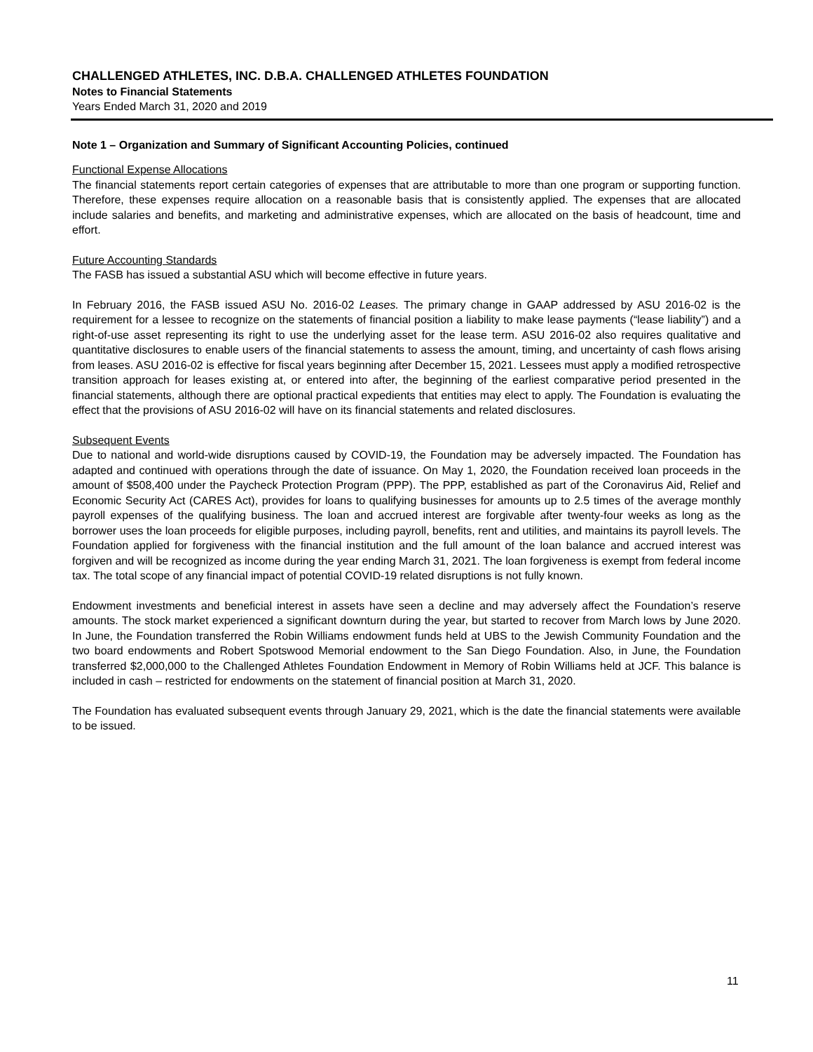CHALLENGED ATHLETES, INC. D.B.A. CHALLENGED ATHLETES FOUNDATION
Notes to Financial Statements
Years Ended March 31, 2020 and 2019
Note 1 – Organization and Summary of Significant Accounting Policies, continued
Functional Expense Allocations
The financial statements report certain categories of expenses that are attributable to more than one program or supporting function. Therefore, these expenses require allocation on a reasonable basis that is consistently applied. The expenses that are allocated include salaries and benefits, and marketing and administrative expenses, which are allocated on the basis of headcount, time and effort.
Future Accounting Standards
The FASB has issued a substantial ASU which will become effective in future years.
In February 2016, the FASB issued ASU No. 2016-02 Leases. The primary change in GAAP addressed by ASU 2016-02 is the requirement for a lessee to recognize on the statements of financial position a liability to make lease payments (“lease liability”) and a right-of-use asset representing its right to use the underlying asset for the lease term. ASU 2016-02 also requires qualitative and quantitative disclosures to enable users of the financial statements to assess the amount, timing, and uncertainty of cash flows arising from leases. ASU 2016-02 is effective for fiscal years beginning after December 15, 2021. Lessees must apply a modified retrospective transition approach for leases existing at, or entered into after, the beginning of the earliest comparative period presented in the financial statements, although there are optional practical expedients that entities may elect to apply. The Foundation is evaluating the effect that the provisions of ASU 2016-02 will have on its financial statements and related disclosures.
Subsequent Events
Due to national and world-wide disruptions caused by COVID-19, the Foundation may be adversely impacted. The Foundation has adapted and continued with operations through the date of issuance. On May 1, 2020, the Foundation received loan proceeds in the amount of $508,400 under the Paycheck Protection Program (PPP). The PPP, established as part of the Coronavirus Aid, Relief and Economic Security Act (CARES Act), provides for loans to qualifying businesses for amounts up to 2.5 times of the average monthly payroll expenses of the qualifying business. The loan and accrued interest are forgivable after twenty-four weeks as long as the borrower uses the loan proceeds for eligible purposes, including payroll, benefits, rent and utilities, and maintains its payroll levels. The Foundation applied for forgiveness with the financial institution and the full amount of the loan balance and accrued interest was forgiven and will be recognized as income during the year ending March 31, 2021. The loan forgiveness is exempt from federal income tax. The total scope of any financial impact of potential COVID-19 related disruptions is not fully known.
Endowment investments and beneficial interest in assets have seen a decline and may adversely affect the Foundation’s reserve amounts. The stock market experienced a significant downturn during the year, but started to recover from March lows by June 2020. In June, the Foundation transferred the Robin Williams endowment funds held at UBS to the Jewish Community Foundation and the two board endowments and Robert Spotswood Memorial endowment to the San Diego Foundation. Also, in June, the Foundation transferred $2,000,000 to the Challenged Athletes Foundation Endowment in Memory of Robin Williams held at JCF. This balance is included in cash – restricted for endowments on the statement of financial position at March 31, 2020.
The Foundation has evaluated subsequent events through January 29, 2021, which is the date the financial statements were available to be issued.
11